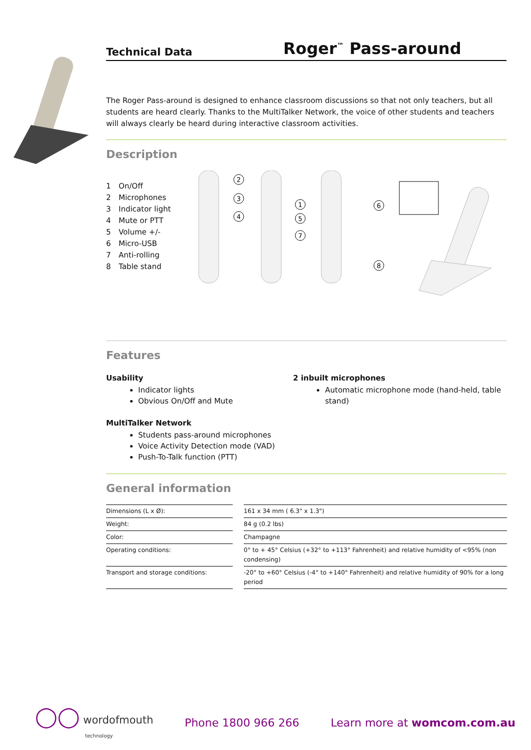Technical Data
Roger<sup>™</sup> Pass-around
The Roger Pass-around is designed to enhance classroom discussions so that not only teachers, but all students are heard clearly. Thanks to the MultiTalker Network, the voice of other students and teachers will always clearly be heard during interactive classroom activities.
Description
1 On/Off
2 Microphones
3 Indicator light
4 Mute or PTT
5 Volume +/-
6 Micro-USB
7 Anti-rolling
8 Table stand
2
3
4
1
5
7
6
8
Features
Usability
Indicator lights
Obvious On/Off and Mute
MultiTalker Network
Students pass-around microphones
Voice Activity Detection mode (VAD)
Push-To-Talk function (PTT)
2 inbuilt microphones
Automatic microphone mode (hand-held, table stand)
General information
| Dimensions (L x Ø): | 161 x 34 mm ( 6.3" x 1.3") |
| Weight: | 84 g (0.2 lbs) |
| Color: | Champagne |
| Operating conditions: | 0° to + 45° Celsius (+32° to +113° Fahrenheit) and relative humidity of <95% (non condensing) |
| Transport and storage conditions: | -20° to +60° Celsius (-4° to +140° Fahrenheit) and relative humidity of 90% for a long period |
◯◯ wordofmouth
technology
Phone 1800 966 266 Learn more at womcom.com.au